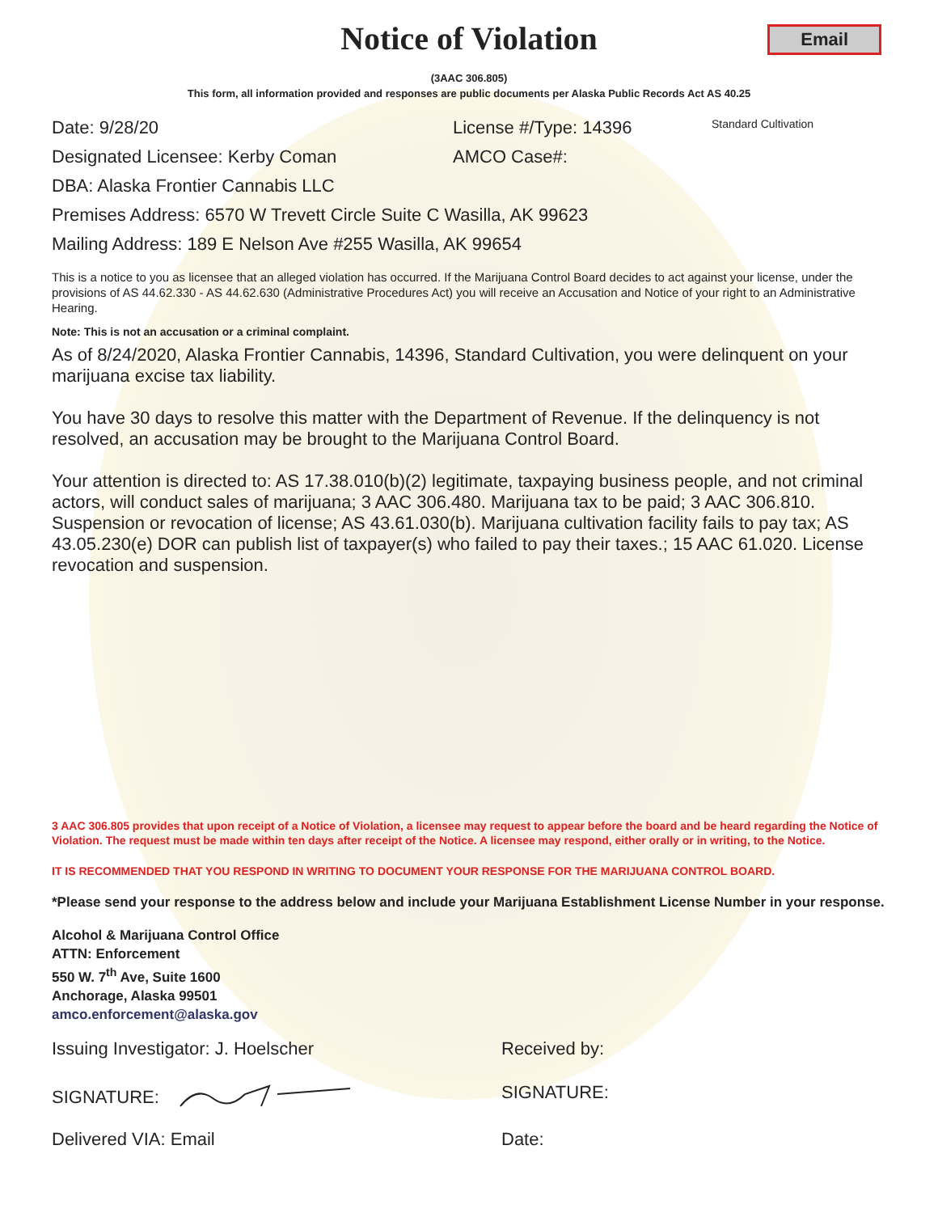Notice of Violation
Email
(3AAC 306.805)
This form, all information provided and responses are public documents per Alaska Public Records Act AS 40.25
Date: 9/28/20 License #/Type: 14396 Standard Cultivation
Designated Licensee: Kerby Coman AMCO Case#:
DBA: Alaska Frontier Cannabis LLC
Premises Address: 6570 W Trevett Circle Suite C Wasilla, AK 99623
Mailing Address: 189 E Nelson Ave #255 Wasilla, AK 99654
This is a notice to you as licensee that an alleged violation has occurred. If the Marijuana Control Board decides to act against your license, under the provisions of AS 44.62.330 - AS 44.62.630 (Administrative Procedures Act) you will receive an Accusation and Notice of your right to an Administrative Hearing.
Note: This is not an accusation or a criminal complaint.
As of 8/24/2020, Alaska Frontier Cannabis, 14396, Standard Cultivation, you were delinquent on your marijuana excise tax liability.
You have 30 days to resolve this matter with the Department of Revenue. If the delinquency is not resolved, an accusation may be brought to the Marijuana Control Board.
Your attention is directed to: AS 17.38.010(b)(2) legitimate, taxpaying business people, and not criminal actors, will conduct sales of marijuana; 3 AAC 306.480. Marijuana tax to be paid; 3 AAC 306.810. Suspension or revocation of license; AS 43.61.030(b). Marijuana cultivation facility fails to pay tax; AS 43.05.230(e) DOR can publish list of taxpayer(s) who failed to pay their taxes.; 15 AAC 61.020. License revocation and suspension.
3 AAC 306.805 provides that upon receipt of a Notice of Violation, a licensee may request to appear before the board and be heard regarding the Notice of Violation. The request must be made within ten days after receipt of the Notice. A licensee may respond, either orally or in writing, to the Notice.
IT IS RECOMMENDED THAT YOU RESPOND IN WRITING TO DOCUMENT YOUR RESPONSE FOR THE MARIJUANA CONTROL BOARD.
*Please send your response to the address below and include your Marijuana Establishment License Number in your response.
Alcohol & Marijuana Control Office
ATTN: Enforcement
550 W. 7<sup>th</sup> Ave, Suite 1600
Anchorage, Alaska 99501
amco.enforcement@alaska.gov
Issuing Investigator: J. Hoelscher Received by:
SIGNATURE: SIGNATURE:
Delivered VIA: Email Date: